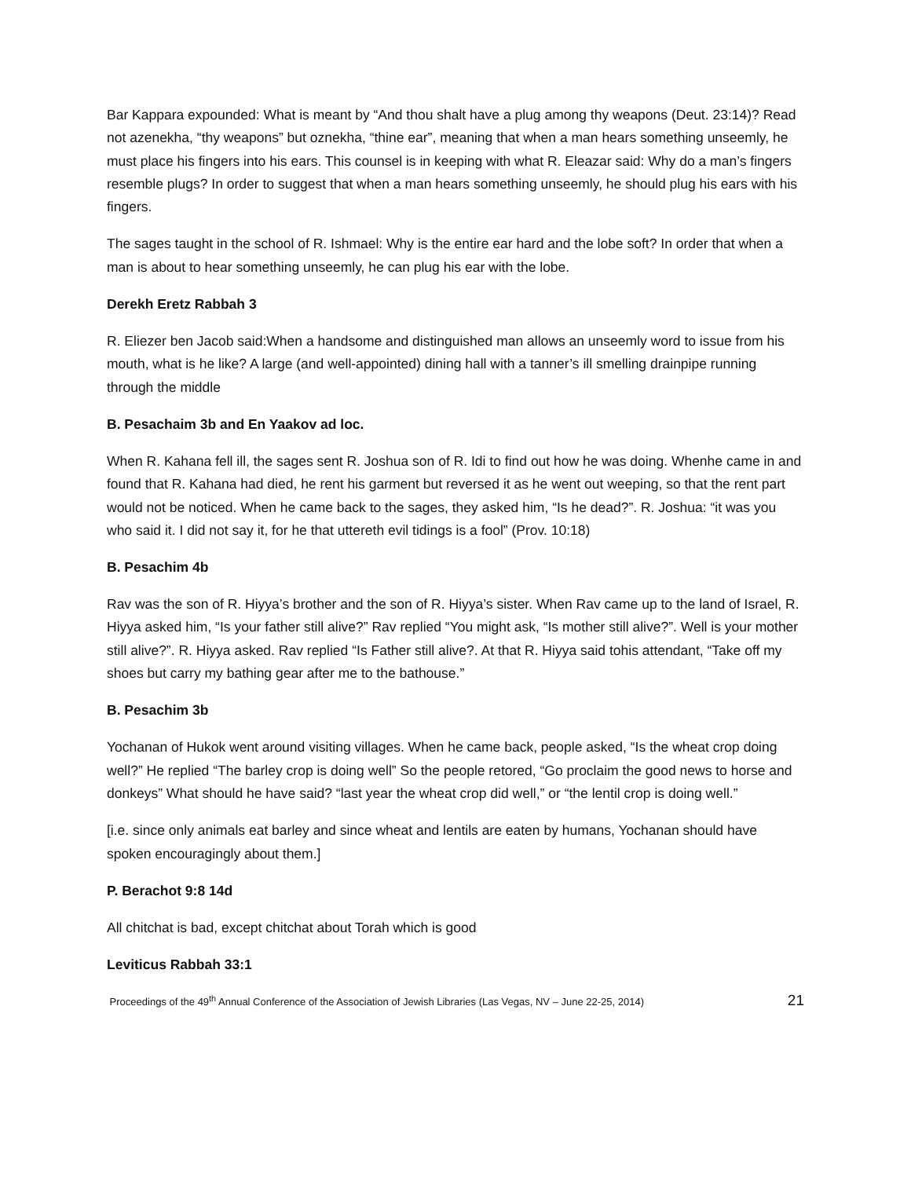Bar Kappara expounded: What is meant by “And thou shalt have a plug among thy weapons (Deut. 23:14)? Read not azenekha, “thy weapons” but oznekha, “thine ear”, meaning that when a man hears something unseemly, he must place his fingers into his ears. This counsel is in keeping with what R. Eleazar said: Why do a man’s fingers resemble plugs? In order to suggest that when a man hears something unseemly, he should plug his ears with his fingers.
The sages taught in the school of R. Ishmael: Why is the entire ear hard and the lobe soft? In order that when a man is about to hear something unseemly, he can plug his ear with the lobe.
Derekh Eretz Rabbah 3
R. Eliezer ben Jacob said:When a handsome and distinguished man allows an unseemly word to issue from his mouth, what is he like? A large (and well-appointed) dining hall with a tanner’s ill smelling drainpipe running through the middle
B. Pesachaim 3b and En Yaakov ad loc.
When R. Kahana fell ill, the sages sent R. Joshua son of R. Idi to find out how he was doing. Whenhe came in and found that R. Kahana had died, he rent his garment but reversed it as he went out weeping, so that the rent part would not be noticed. When he came back to the sages, they asked him, “Is he dead?”. R. Joshua: “it was you who said it. I did not say it, for he that uttereth evil tidings is a fool” (Prov. 10:18)
B. Pesachim 4b
Rav was the son of R. Hiyya’s brother and the son of R. Hiyya’s sister. When Rav came up to the land of Israel, R. Hiyya asked him, “Is your father still alive?” Rav replied “You might ask, “Is mother still alive?”. Well is your mother still alive?”. R. Hiyya asked. Rav replied “Is Father still alive?. At that R. Hiyya said tohis attendant, “Take off my shoes but carry my bathing gear after me to the bathouse.”
B. Pesachim 3b
Yochanan of Hukok went around visiting villages. When he came back, people asked, “Is the wheat crop doing well?” He replied “The barley crop is doing well” So the people retored, “Go proclaim the good news to horse and donkeys” What should he have said? “last year the wheat crop did well,” or “the lentil crop is doing well.”
[i.e. since only animals eat barley and since wheat and lentils are eaten by humans, Yochanan should have spoken encouragingly about them.]
P. Berachot 9:8 14d
All chitchat is bad, except chitchat about Torah which is good
Leviticus Rabbah 33:1
Proceedings of the 49<sup>th</sup> Annual Conference of the Association of Jewish Libraries (Las Vegas, NV – June 22-25, 2014) 21